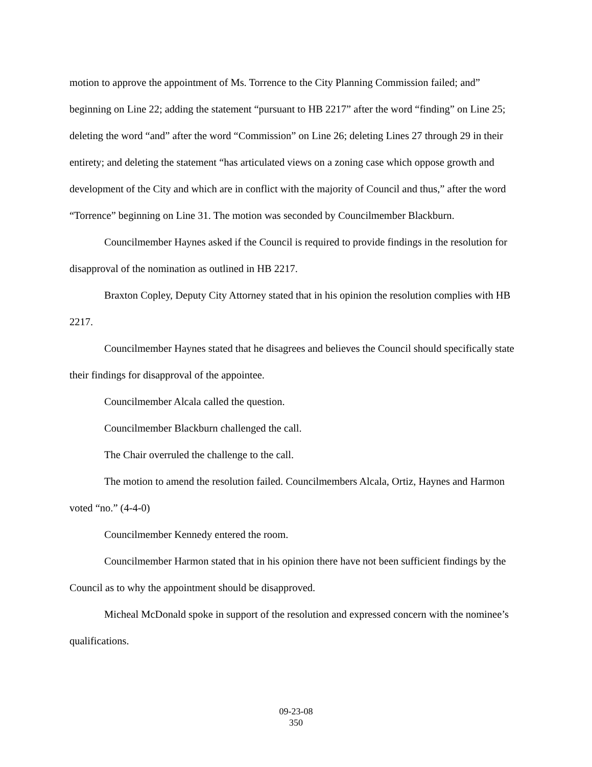motion to approve the appointment of Ms. Torrence to the City Planning Commission failed; and” beginning on Line 22; adding the statement “pursuant to HB 2217” after the word “finding” on Line 25; deleting the word “and” after the word “Commission” on Line 26; deleting Lines 27 through 29 in their entirety; and deleting the statement “has articulated views on a zoning case which oppose growth and development of the City and which are in conflict with the majority of Council and thus,” after the word “Torrence” beginning on Line 31. The motion was seconded by Councilmember Blackburn.
Councilmember Haynes asked if the Council is required to provide findings in the resolution for disapproval of the nomination as outlined in HB 2217.
Braxton Copley, Deputy City Attorney stated that in his opinion the resolution complies with HB 2217.
Councilmember Haynes stated that he disagrees and believes the Council should specifically state their findings for disapproval of the appointee.
Councilmember Alcala called the question.
Councilmember Blackburn challenged the call.
The Chair overruled the challenge to the call.
The motion to amend the resolution failed. Councilmembers Alcala, Ortiz, Haynes and Harmon voted “no.” (4-4-0)
Councilmember Kennedy entered the room.
Councilmember Harmon stated that in his opinion there have not been sufficient findings by the Council as to why the appointment should be disapproved.
Micheal McDonald spoke in support of the resolution and expressed concern with the nominee’s qualifications.
09-23-08
350